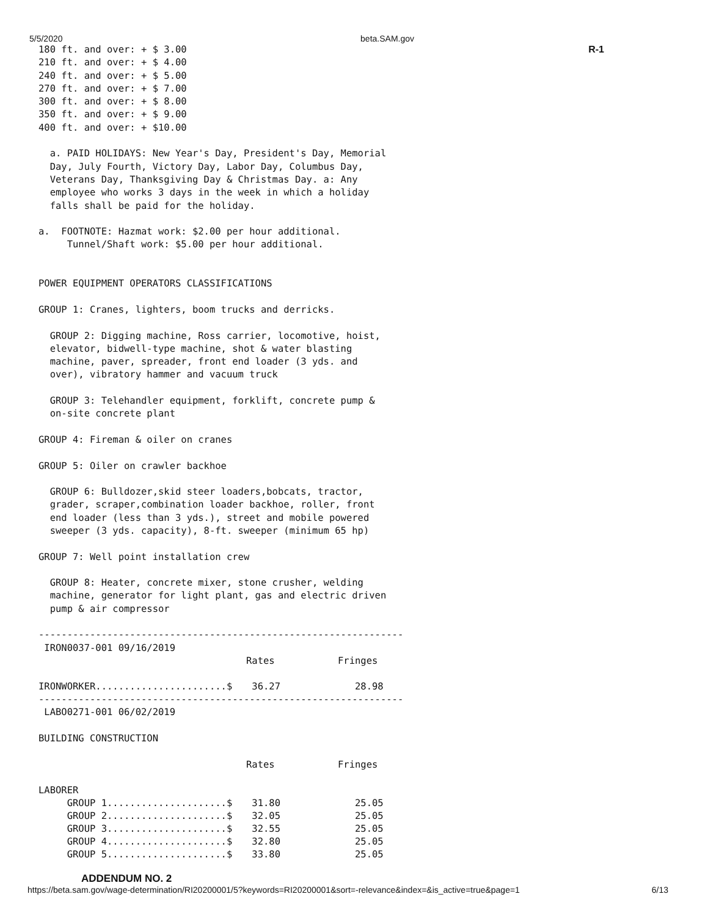5/5/2020 beta.SAM.gov
R-1
180 ft. and over: + $ 3.00
210 ft. and over: + $ 4.00
240 ft. and over: + $ 5.00
270 ft. and over: + $ 7.00
300 ft. and over: + $ 8.00
350 ft. and over: + $ 9.00
400 ft. and over: + $10.00

  a. PAID HOLIDAYS: New Year's Day, President's Day, Memorial
  Day, July Fourth, Victory Day, Labor Day, Columbus Day,
  Veterans Day, Thanksgiving Day & Christmas Day. a: Any
  employee who works 3 days in the week in which a holiday
  falls shall be paid for the holiday.

a.  FOOTNOTE: Hazmat work: $2.00 per hour additional.
     Tunnel/Shaft work: $5.00 per hour additional.


POWER EQUIPMENT OPERATORS CLASSIFICATIONS

GROUP 1: Cranes, lighters, boom trucks and derricks.

  GROUP 2: Digging machine, Ross carrier, locomotive, hoist,
  elevator, bidwell-type machine, shot & water blasting
  machine, paver, spreader, front end loader (3 yds. and
  over), vibratory hammer and vacuum truck

  GROUP 3: Telehandler equipment, forklift, concrete pump &
  on-site concrete plant

GROUP 4: Fireman & oiler on cranes

GROUP 5: Oiler on crawler backhoe

  GROUP 6: Bulldozer,skid steer loaders,bobcats, tractor,
  grader, scraper,combination loader backhoe, roller, front
  end loader (less than 3 yds.), street and mobile powered
  sweeper (3 yds. capacity), 8-ft. sweeper (minimum 65 hp)

GROUP 7: Well point installation crew

  GROUP 8: Heater, concrete mixer, stone crusher, welding
  machine, generator for light plant, gas and electric driven
  pump & air compressor

----------------------------------------------------------------
 IRON0037-001 09/16/2019
| | Rates | Fringes |
| --- | --- | --- |
| IRONWORKER.......................$ | 36.27 | 28.98 |
----------------------------------------------------------------
 LABO0271-001 06/02/2019

BUILDING CONSTRUCTION
| | Rates | Fringes |
| --- | --- | --- |
| LABORER | | |
| GROUP 1.....................$ | 31.80 | 25.05 |
| GROUP 2.....................$ | 32.05 | 25.05 |
| GROUP 3.....................$ | 32.55 | 25.05 |
| GROUP 4.....................$ | 32.80 | 25.05 |
| GROUP 5.....................$ | 33.80 | 25.05 |
ADDENDUM NO. 2
https://beta.sam.gov/wage-determination/RI20200001/5?keywords=RI20200001&sort=-relevance&index=&is_active=true&page=1 6/13